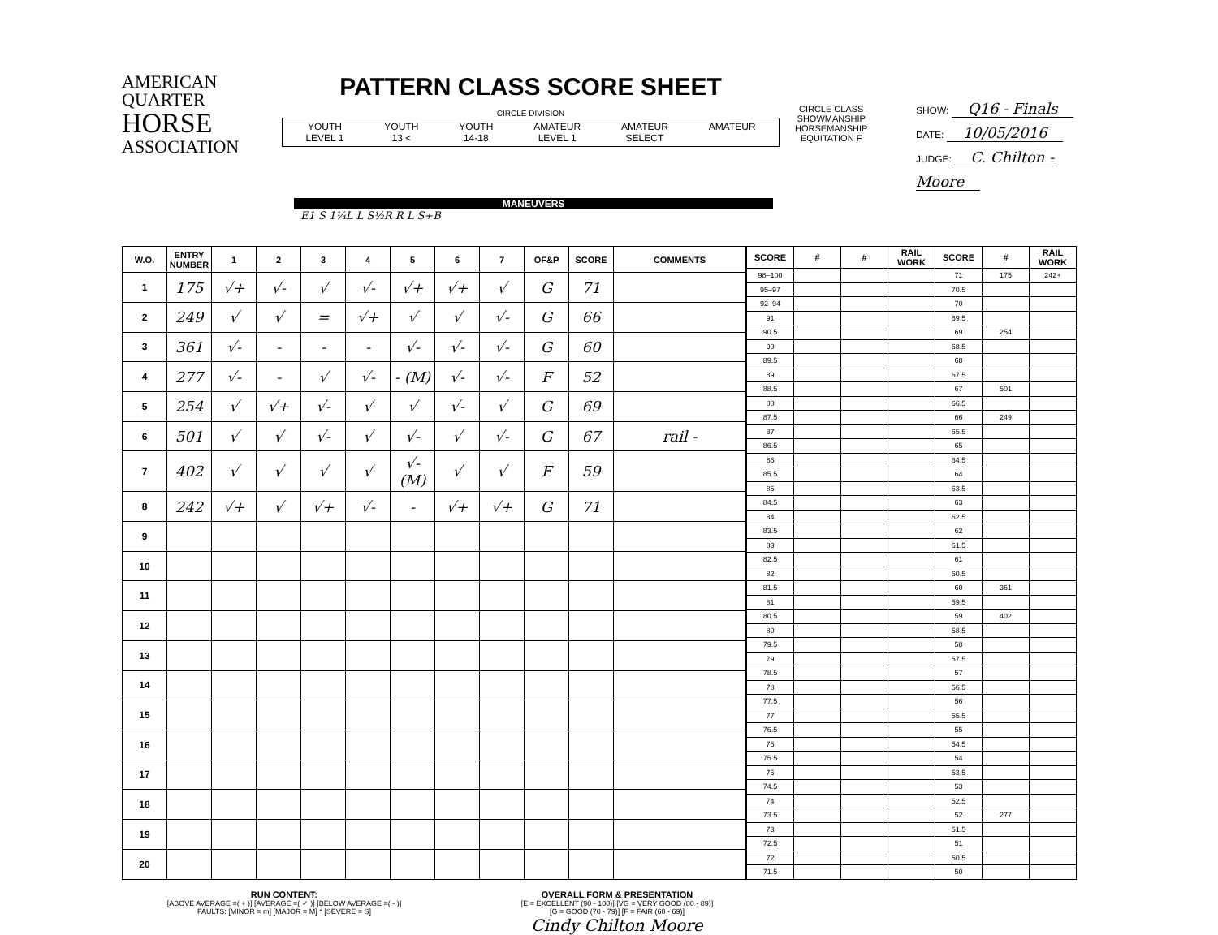AMERICAN
QUARTER
HORSE
ASSOCIATION
PATTERN CLASS SCORE SHEET
CIRCLE DIVISION
YOUTH
LEVEL 1 YOUTH
13 < YOUTH
14-18 AMATEUR
LEVEL 1 AMATEUR
SELECT AMATEUR
CIRCLE CLASS
SHOWMANSHIP
HORSEMANSHIP
EQUITATION F
SHOW: Q16 - Finals
DATE: 10/05/2016
JUDGE: C. Chilton - Moore
MANEUVERS
E1 S 1¼L L S½R R L S+B
| W.O. | ENTRY NUMBER | 1 | 2 | 3 | 4 | 5 | 6 | 7 | OF&P | SCORE | COMMENTS |
| --- | --- | --- | --- | --- | --- | --- | --- | --- | --- | --- | --- |
| 1 | 175 | √+ | √- | √ | √- | √+ | √+ | √ | G | 71 | |
| 2 | 249 | √ | √ | = | √+ | √ | √ | √- | G | 66 | |
| 3 | 361 | √- | - | - | - | √- | √- | √- | G | 60 | |
| 4 | 277 | √- | - | √ | √- | - (M) | √- | √- | F | 52 | |
| 5 | 254 | √ | √+ | √- | √ | √ | √- | √ | G | 69 | |
| 6 | 501 | √ | √ | √- | √ | √- | √ | √- | G | 67 | rail - |
| 7 | 402 | √ | √ | √ | √ | √- (M) | √ | √ | F | 59 | |
| 8 | 242 | √+ | √ | √+ | √- | - | √+ | √+ | G | 71 | |
| 9 | | | | | | | | | | | |
| 10 | | | | | | | | | | | |
| 11 | | | | | | | | | | | |
| 12 | | | | | | | | | | | |
| 13 | | | | | | | | | | | |
| 14 | | | | | | | | | | | |
| 15 | | | | | | | | | | | |
| 16 | | | | | | | | | | | |
| 17 | | | | | | | | | | | |
| 18 | | | | | | | | | | | |
| 19 | | | | | | | | | | | |
| 20 | | | | | | | | | | | |
| SCORE | # | # | RAIL WORK | SCORE | # | RAIL WORK |
| --- | --- | --- | --- | --- | --- | --- |
| 98–100 | | | | 71 | 175 | 242+ |
| 95–97 | | | | 70.5 | | |
| 92–94 | | | | 70 | | |
| 91 | | | | 69.5 | | |
| 90.5 | | | | 69 | 254 | |
| 90 | | | | 68.5 | | |
| 89.5 | | | | 68 | | |
| 89 | | | | 67.5 | | |
| 88.5 | | | | 67 | 501 | |
| 88 | | | | 66.5 | | |
| 87.5 | | | | 66 | 249 | |
| 87 | | | | 65.5 | | |
| 86.5 | | | | 65 | | |
| 86 | | | | 64.5 | | |
| 85.5 | | | | 64 | | |
| 85 | | | | 63.5 | | |
| 84.5 | | | | 63 | | |
| 84 | | | | 62.5 | | |
| 83.5 | | | | 62 | | |
| 83 | | | | 61.5 | | |
| 82.5 | | | | 61 | | |
| 82 | | | | 60.5 | | |
| 81.5 | | | | 60 | 361 | |
| 81 | | | | 59.5 | | |
| 80.5 | | | | 59 | 402 | |
| 80 | | | | 58.5 | | |
| 79.5 | | | | 58 | | |
| 79 | | | | 57.5 | | |
| 78.5 | | | | 57 | | |
| 78 | | | | 56.5 | | |
| 77.5 | | | | 56 | | |
| 77 | | | | 55.5 | | |
| 76.5 | | | | 55 | | |
| 76 | | | | 54.5 | | |
| 75.5 | | | | 54 | | |
| 75 | | | | 53.5 | | |
| 74.5 | | | | 53 | | |
| 74 | | | | 52.5 | | |
| 73.5 | | | | 52 | 277 | |
| 73 | | | | 51.5 | | |
| 72.5 | | | | 51 | | |
| 72 | | | | 50.5 | | |
| 71.5 | | | | 50 | | |
RUN CONTENT:
[ABOVE AVERAGE =( + )] [AVERAGE =( ✓ )] [BELOW AVERAGE =( - )]
FAULTS: [MINOR = m] [MAJOR = M] * [SEVERE = S]
OVERALL FORM & PRESENTATION
[E = EXCELLENT (90 - 100)] [VG = VERY GOOD (80 - 89)]
[G = GOOD (70 - 79)] [F = FAIR (60 - 69)]
Cindy Chilton Moore